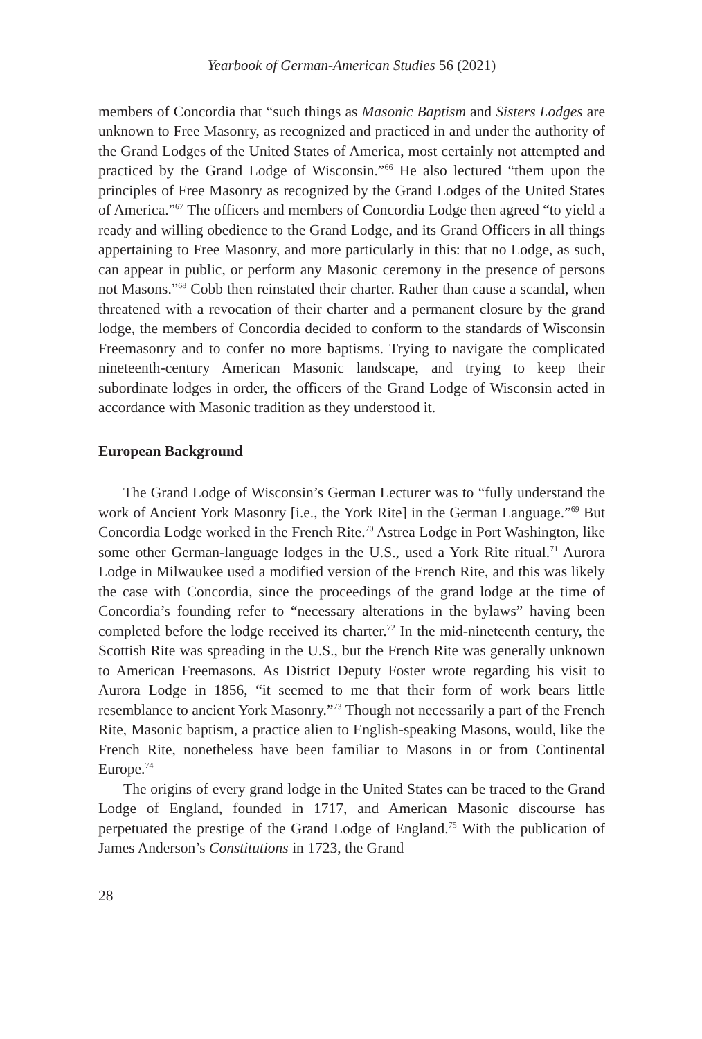Yearbook of German-American Studies 56 (2021)
members of Concordia that “such things as Masonic Baptism and Sisters Lodges are unknown to Free Masonry, as recognized and practiced in and under the authority of the Grand Lodges of the United States of America, most certainly not attempted and practiced by the Grand Lodge of Wisconsin.”<sup>66</sup> He also lectured “them upon the principles of Free Masonry as recognized by the Grand Lodges of the United States of America.”<sup>67</sup> The officers and members of Concordia Lodge then agreed “to yield a ready and willing obedience to the Grand Lodge, and its Grand Officers in all things appertaining to Free Masonry, and more particularly in this: that no Lodge, as such, can appear in public, or perform any Masonic ceremony in the presence of persons not Masons.”<sup>68</sup> Cobb then reinstated their charter. Rather than cause a scandal, when threatened with a revocation of their charter and a permanent closure by the grand lodge, the members of Concordia decided to conform to the standards of Wisconsin Freemasonry and to confer no more baptisms. Trying to navigate the complicated nineteenth-century American Masonic landscape, and trying to keep their subordinate lodges in order, the officers of the Grand Lodge of Wisconsin acted in accordance with Masonic tradition as they understood it.
European Background
The Grand Lodge of Wisconsin’s German Lecturer was to “fully understand the work of Ancient York Masonry [i.e., the York Rite] in the German Language.”<sup>69</sup> But Concordia Lodge worked in the French Rite.<sup>70</sup> Astrea Lodge in Port Washington, like some other German-language lodges in the U.S., used a York Rite ritual.<sup>71</sup> Aurora Lodge in Milwaukee used a modified version of the French Rite, and this was likely the case with Concordia, since the proceedings of the grand lodge at the time of Concordia’s founding refer to “necessary alterations in the bylaws” having been completed before the lodge received its charter.<sup>72</sup> In the mid-nineteenth century, the Scottish Rite was spreading in the U.S., but the French Rite was generally unknown to American Freemasons. As District Deputy Foster wrote regarding his visit to Aurora Lodge in 1856, “it seemed to me that their form of work bears little resemblance to ancient York Masonry.”<sup>73</sup> Though not necessarily a part of the French Rite, Masonic baptism, a practice alien to English-speaking Masons, would, like the French Rite, nonetheless have been familiar to Masons in or from Continental Europe.<sup>74</sup>
The origins of every grand lodge in the United States can be traced to the Grand Lodge of England, founded in 1717, and American Masonic discourse has perpetuated the prestige of the Grand Lodge of England.<sup>75</sup> With the publication of James Anderson’s Constitutions in 1723, the Grand
28